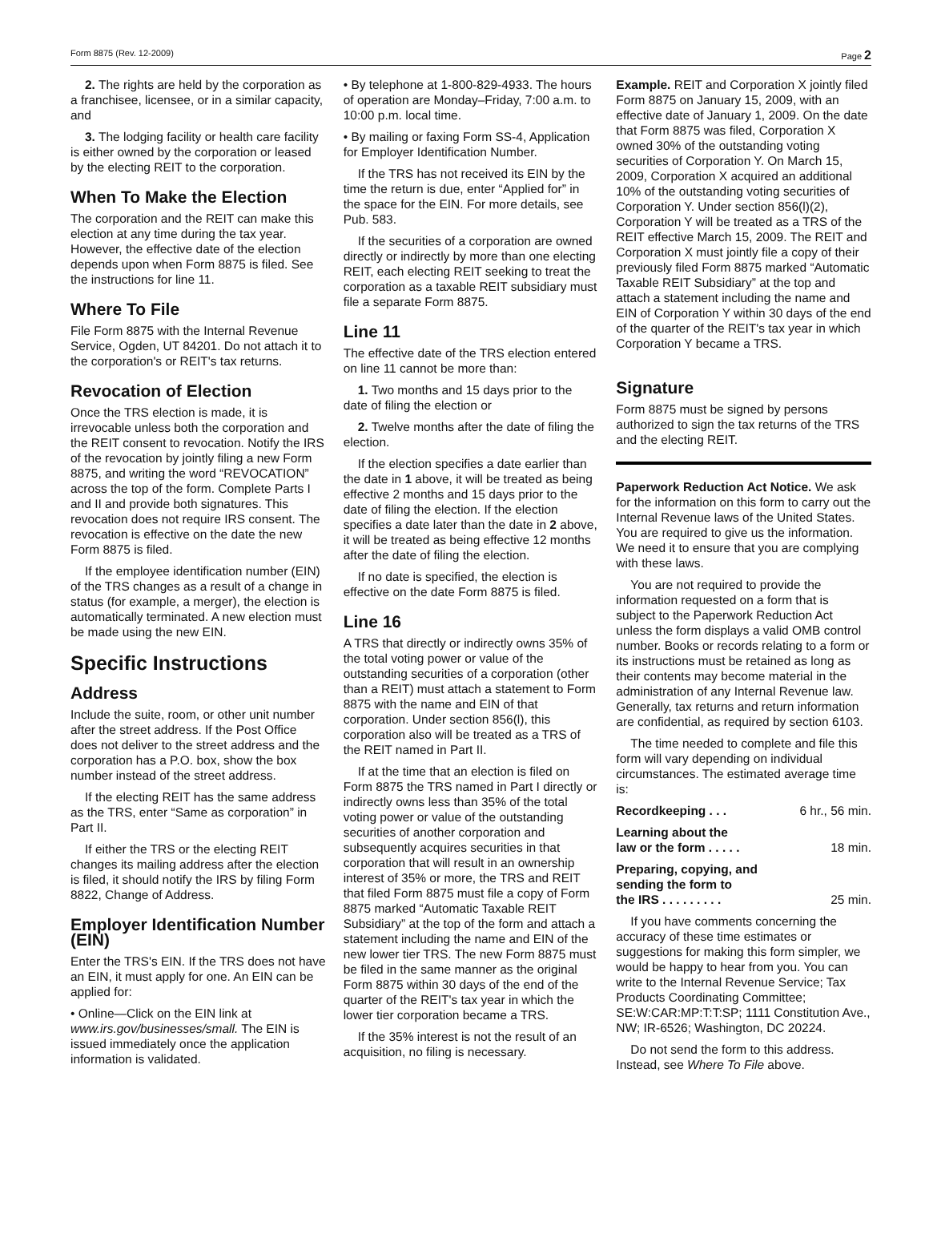Form 8875 (Rev. 12-2009) Page 2
2. The rights are held by the corporation as a franchisee, licensee, or in a similar capacity, and
3. The lodging facility or health care facility is either owned by the corporation or leased by the electing REIT to the corporation.
When To Make the Election
The corporation and the REIT can make this election at any time during the tax year. However, the effective date of the election depends upon when Form 8875 is filed. See the instructions for line 11.
Where To File
File Form 8875 with the Internal Revenue Service, Ogden, UT 84201. Do not attach it to the corporation's or REIT's tax returns.
Revocation of Election
Once the TRS election is made, it is irrevocable unless both the corporation and the REIT consent to revocation. Notify the IRS of the revocation by jointly filing a new Form 8875, and writing the word “REVOCATION” across the top of the form. Complete Parts I and II and provide both signatures. This revocation does not require IRS consent. The revocation is effective on the date the new Form 8875 is filed.
If the employee identification number (EIN) of the TRS changes as a result of a change in status (for example, a merger), the election is automatically terminated. A new election must be made using the new EIN.
Specific Instructions
Address
Include the suite, room, or other unit number after the street address. If the Post Office does not deliver to the street address and the corporation has a P.O. box, show the box number instead of the street address.
If the electing REIT has the same address as the TRS, enter “Same as corporation” in Part II.
If either the TRS or the electing REIT changes its mailing address after the election is filed, it should notify the IRS by filing Form 8822, Change of Address.
Employer Identification Number (EIN)
Enter the TRS's EIN. If the TRS does not have an EIN, it must apply for one. An EIN can be applied for:
• Online—Click on the EIN link at www.irs.gov/businesses/small. The EIN is issued immediately once the application information is validated.
• By telephone at 1-800-829-4933. The hours of operation are Monday–Friday, 7:00 a.m. to 10:00 p.m. local time.
• By mailing or faxing Form SS-4, Application for Employer Identification Number.
If the TRS has not received its EIN by the time the return is due, enter “Applied for” in the space for the EIN. For more details, see Pub. 583.
If the securities of a corporation are owned directly or indirectly by more than one electing REIT, each electing REIT seeking to treat the corporation as a taxable REIT subsidiary must file a separate Form 8875.
Line 11
The effective date of the TRS election entered on line 11 cannot be more than:
1. Two months and 15 days prior to the date of filing the election or
2. Twelve months after the date of filing the election.
If the election specifies a date earlier than the date in 1 above, it will be treated as being effective 2 months and 15 days prior to the date of filing the election. If the election specifies a date later than the date in 2 above, it will be treated as being effective 12 months after the date of filing the election.
If no date is specified, the election is effective on the date Form 8875 is filed.
Line 16
A TRS that directly or indirectly owns 35% of the total voting power or value of the outstanding securities of a corporation (other than a REIT) must attach a statement to Form 8875 with the name and EIN of that corporation. Under section 856(l), this corporation also will be treated as a TRS of the REIT named in Part II.
If at the time that an election is filed on Form 8875 the TRS named in Part I directly or indirectly owns less than 35% of the total voting power or value of the outstanding securities of another corporation and subsequently acquires securities in that corporation that will result in an ownership interest of 35% or more, the TRS and REIT that filed Form 8875 must file a copy of Form 8875 marked “Automatic Taxable REIT Subsidiary” at the top of the form and attach a statement including the name and EIN of the new lower tier TRS. The new Form 8875 must be filed in the same manner as the original Form 8875 within 30 days of the end of the quarter of the REIT's tax year in which the lower tier corporation became a TRS.
If the 35% interest is not the result of an acquisition, no filing is necessary.
Example. REIT and Corporation X jointly filed Form 8875 on January 15, 2009, with an effective date of January 1, 2009. On the date that Form 8875 was filed, Corporation X owned 30% of the outstanding voting securities of Corporation Y. On March 15, 2009, Corporation X acquired an additional 10% of the outstanding voting securities of Corporation Y. Under section 856(l)(2), Corporation Y will be treated as a TRS of the REIT effective March 15, 2009. The REIT and Corporation X must jointly file a copy of their previously filed Form 8875 marked “Automatic Taxable REIT Subsidiary” at the top and attach a statement including the name and EIN of Corporation Y within 30 days of the end of the quarter of the REIT's tax year in which Corporation Y became a TRS.
Signature
Form 8875 must be signed by persons authorized to sign the tax returns of the TRS and the electing REIT.
Paperwork Reduction Act Notice. We ask for the information on this form to carry out the Internal Revenue laws of the United States. You are required to give us the information. We need it to ensure that you are complying with these laws.
You are not required to provide the information requested on a form that is subject to the Paperwork Reduction Act unless the form displays a valid OMB control number. Books or records relating to a form or its instructions must be retained as long as their contents may become material in the administration of any Internal Revenue law. Generally, tax returns and return information are confidential, as required by section 6103.
The time needed to complete and file this form will vary depending on individual circumstances. The estimated average time is:
Recordkeeping . . . 6 hr., 56 min.
Learning about the
law or the form . . . . . 18 min.
Preparing, copying, and
sending the form to
the IRS . . . . . . . . . 25 min.
If you have comments concerning the accuracy of these time estimates or suggestions for making this form simpler, we would be happy to hear from you. You can write to the Internal Revenue Service; Tax Products Coordinating Committee; SE:W:CAR:MP:T:T:SP; 1111 Constitution Ave., NW; IR-6526; Washington, DC 20224.
Do not send the form to this address. Instead, see Where To File above.